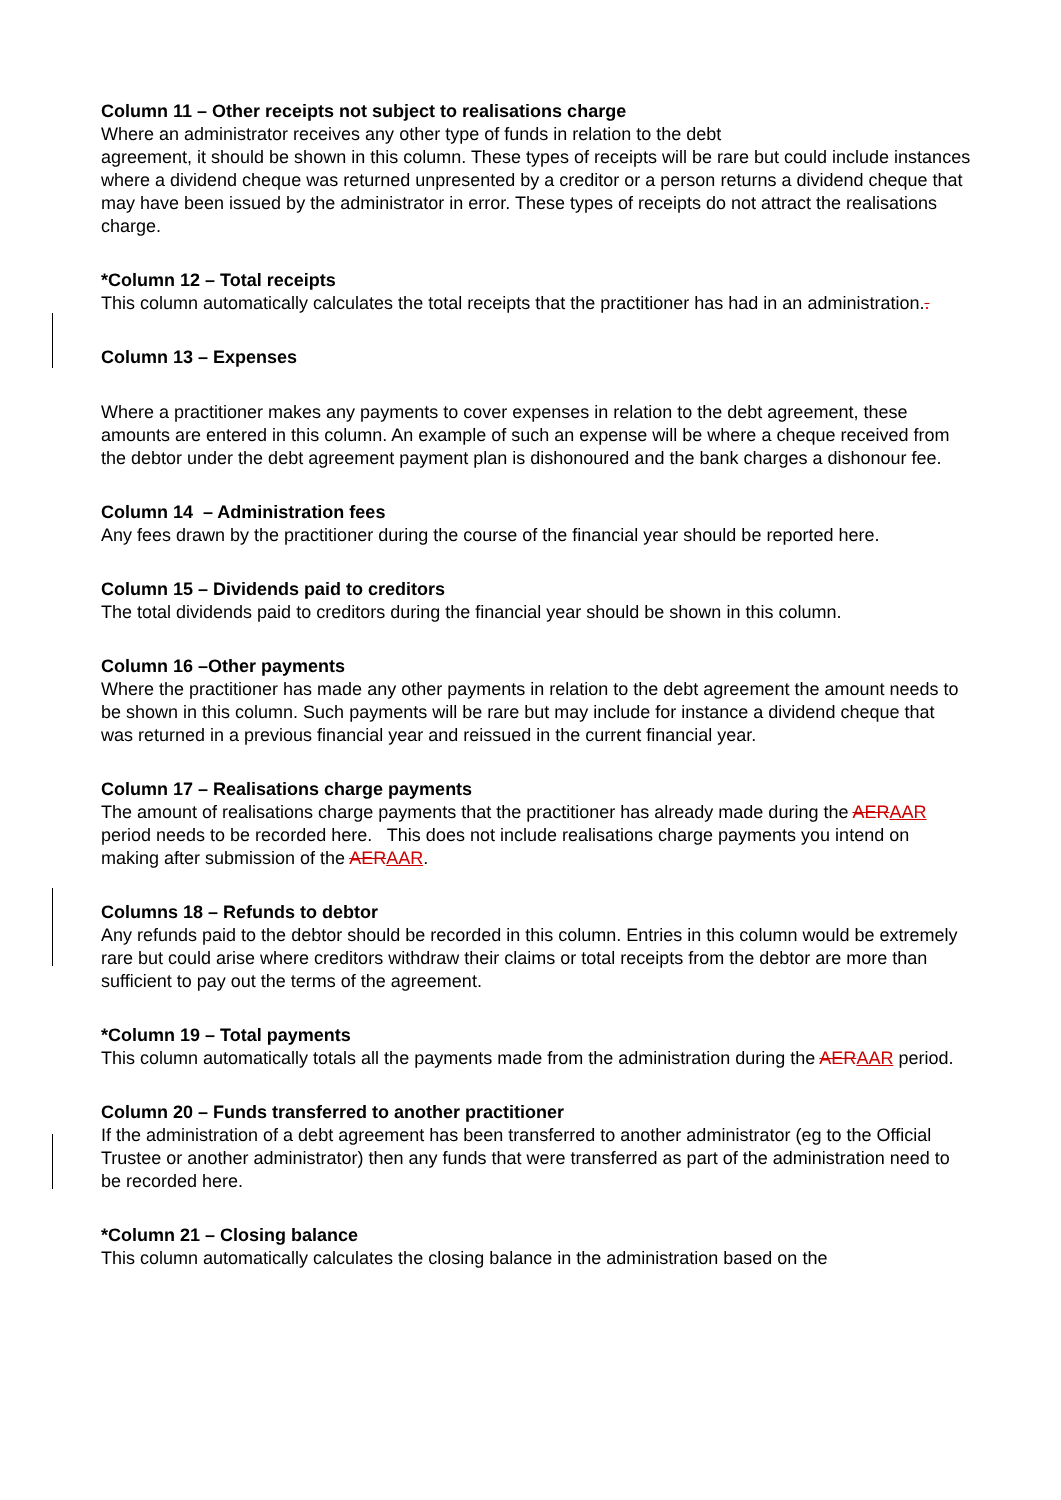Column 11 – Other receipts not subject to realisations charge
Where an administrator receives any other type of funds in relation to the debt
agreement, it should be shown in this column. These types of receipts will be rare but could include instances where a dividend cheque was returned unpresented by a creditor or a person returns a dividend cheque that may have been issued by the administrator in error. These types of receipts do not attract the realisations charge.
*Column 12 – Total receipts
This column automatically calculates the total receipts that the practitioner has had in an administration..
Column 13 – Expenses
Where a practitioner makes any payments to cover expenses in relation to the debt agreement, these amounts are entered in this column. An example of such an expense will be where a cheque received from the debtor under the debt agreement payment plan is dishonoured and the bank charges a dishonour fee.
Column 14 – Administration fees
Any fees drawn by the practitioner during the course of the financial year should be reported here.
Column 15 – Dividends paid to creditors
The total dividends paid to creditors during the financial year should be shown in this column.
Column 16 –Other payments
Where the practitioner has made any other payments in relation to the debt agreement the amount needs to be shown in this column. Such payments will be rare but may include for instance a dividend cheque that was returned in a previous financial year and reissued in the current financial year.
Column 17 – Realisations charge payments
The amount of realisations charge payments that the practitioner has already made during the AER AAR period needs to be recorded here. This does not include realisations charge payments you intend on making after submission of the AER AAR.
Columns 18 – Refunds to debtor
Any refunds paid to the debtor should be recorded in this column. Entries in this column would be extremely rare but could arise where creditors withdraw their claims or total receipts from the debtor are more than sufficient to pay out the terms of the agreement.
*Column 19 – Total payments
This column automatically totals all the payments made from the administration during the AER AAR period.
Column 20 – Funds transferred to another practitioner
If the administration of a debt agreement has been transferred to another administrator (eg to the Official Trustee or another administrator) then any funds that were transferred as part of the administration need to be recorded here.
*Column 21 – Closing balance
This column automatically calculates the closing balance in the administration based on the